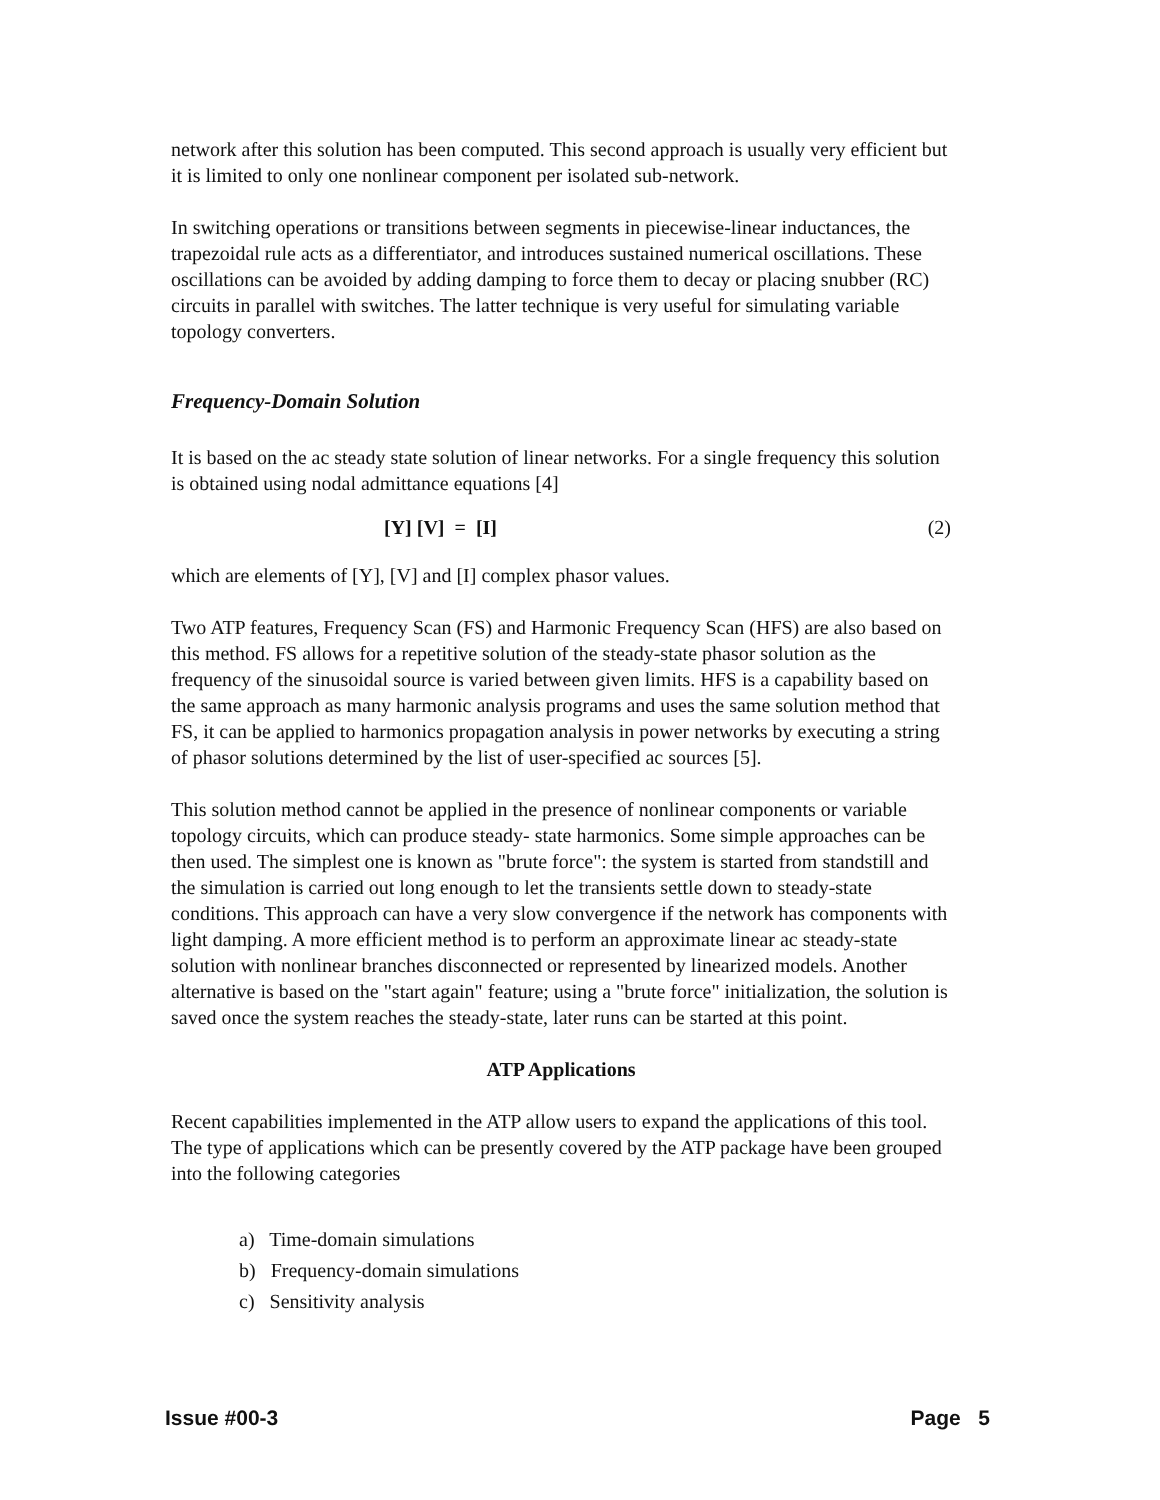network after this solution has been computed. This second approach is usually very efficient but it is limited to only one nonlinear component per isolated sub-network.
In switching operations or transitions between segments in piecewise-linear inductances, the trapezoidal rule acts as a differentiator, and introduces sustained numerical oscillations. These oscillations can be avoided by adding damping to force them to decay or placing snubber (RC) circuits in parallel with switches. The latter technique is very useful for simulating variable topology converters.
Frequency-Domain Solution
It is based on the ac steady state solution of linear networks. For a single frequency this solution is obtained using nodal admittance equations [4]
[Y] [V] = [I] (2)
which are elements of [Y], [V] and [I] complex phasor values.
Two ATP features, Frequency Scan (FS) and Harmonic Frequency Scan (HFS) are also based on this method. FS allows for a repetitive solution of the steady-state phasor solution as the frequency of the sinusoidal source is varied between given limits. HFS is a capability based on the same approach as many harmonic analysis programs and uses the same solution method that FS, it can be applied to harmonics propagation analysis in power networks by executing a string of phasor solutions determined by the list of user-specified ac sources [5].
This solution method cannot be applied in the presence of nonlinear components or variable topology circuits, which can produce steady- state harmonics. Some simple approaches can be then used. The simplest one is known as "brute force": the system is started from standstill and the simulation is carried out long enough to let the transients settle down to steady-state conditions. This approach can have a very slow convergence if the network has components with light damping. A more efficient method is to perform an approximate linear ac steady-state solution with nonlinear branches disconnected or represented by linearized models. Another alternative is based on the "start again" feature; using a "brute force" initialization, the solution is saved once the system reaches the steady-state, later runs can be started at this point.
ATP Applications
Recent capabilities implemented in the ATP allow users to expand the applications of this tool. The type of applications which can be presently covered by the ATP package have been grouped into the following categories
a) Time-domain simulations
b) Frequency-domain simulations
c) Sensitivity analysis
Issue #00-3 Page 5